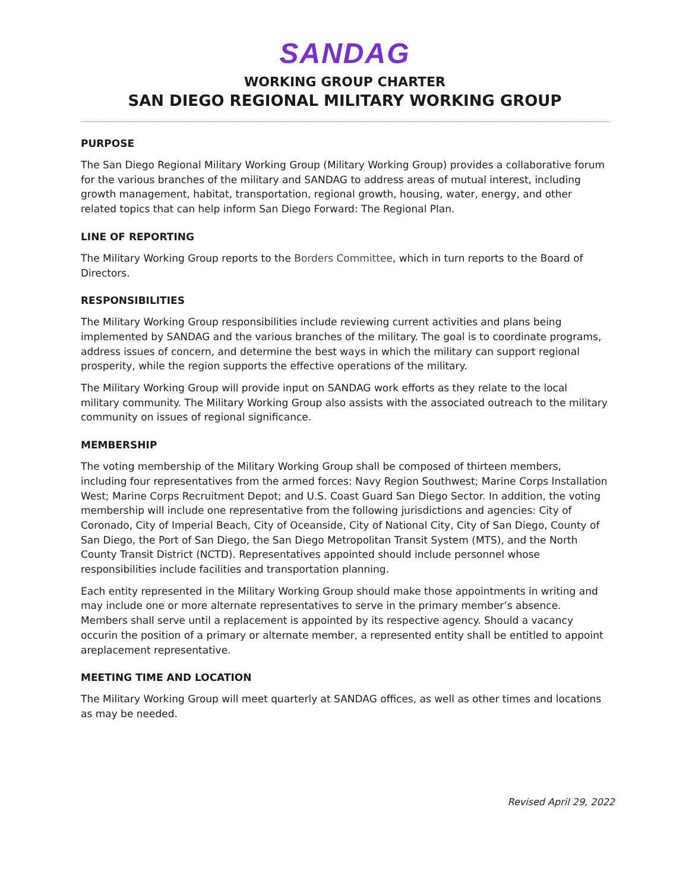SANDAG
WORKING GROUP CHARTER
SAN DIEGO REGIONAL MILITARY WORKING GROUP
PURPOSE
The San Diego Regional Military Working Group (Military Working Group) provides a collaborative forum for the various branches of the military and SANDAG to address areas of mutual interest, including growth management, habitat, transportation, regional growth, housing, water, energy, and other related topics that can help inform San Diego Forward: The Regional Plan.
LINE OF REPORTING
The Military Working Group reports to the Borders Committee, which in turn reports to the Board of Directors.
RESPONSIBILITIES
The Military Working Group responsibilities include reviewing current activities and plans being implemented by SANDAG and the various branches of the military. The goal is to coordinate programs, address issues of concern, and determine the best ways in which the military can support regional prosperity, while the region supports the effective operations of the military.
The Military Working Group will provide input on SANDAG work efforts as they relate to the local military community. The Military Working Group also assists with the associated outreach to the military community on issues of regional significance.
MEMBERSHIP
The voting membership of the Military Working Group shall be composed of thirteen members, including four representatives from the armed forces: Navy Region Southwest; Marine Corps Installation West; Marine Corps Recruitment Depot; and U.S. Coast Guard San Diego Sector. In addition, the voting membership will include one representative from the following jurisdictions and agencies: City of Coronado, City of Imperial Beach, City of Oceanside, City of National City, City of San Diego, County of San Diego, the Port of San Diego, the San Diego Metropolitan Transit System (MTS), and the North County Transit District (NCTD). Representatives appointed should include personnel whose responsibilities include facilities and transportation planning.
Each entity represented in the Military Working Group should make those appointments in writing and may include one or more alternate representatives to serve in the primary member’s absence. Members shall serve until a replacement is appointed by its respective agency. Should a vacancy occurin the position of a primary or alternate member, a represented entity shall be entitled to appoint areplacement representative.
MEETING TIME AND LOCATION
The Military Working Group will meet quarterly at SANDAG offices, as well as other times and locations as may be needed.
Revised April 29, 2022